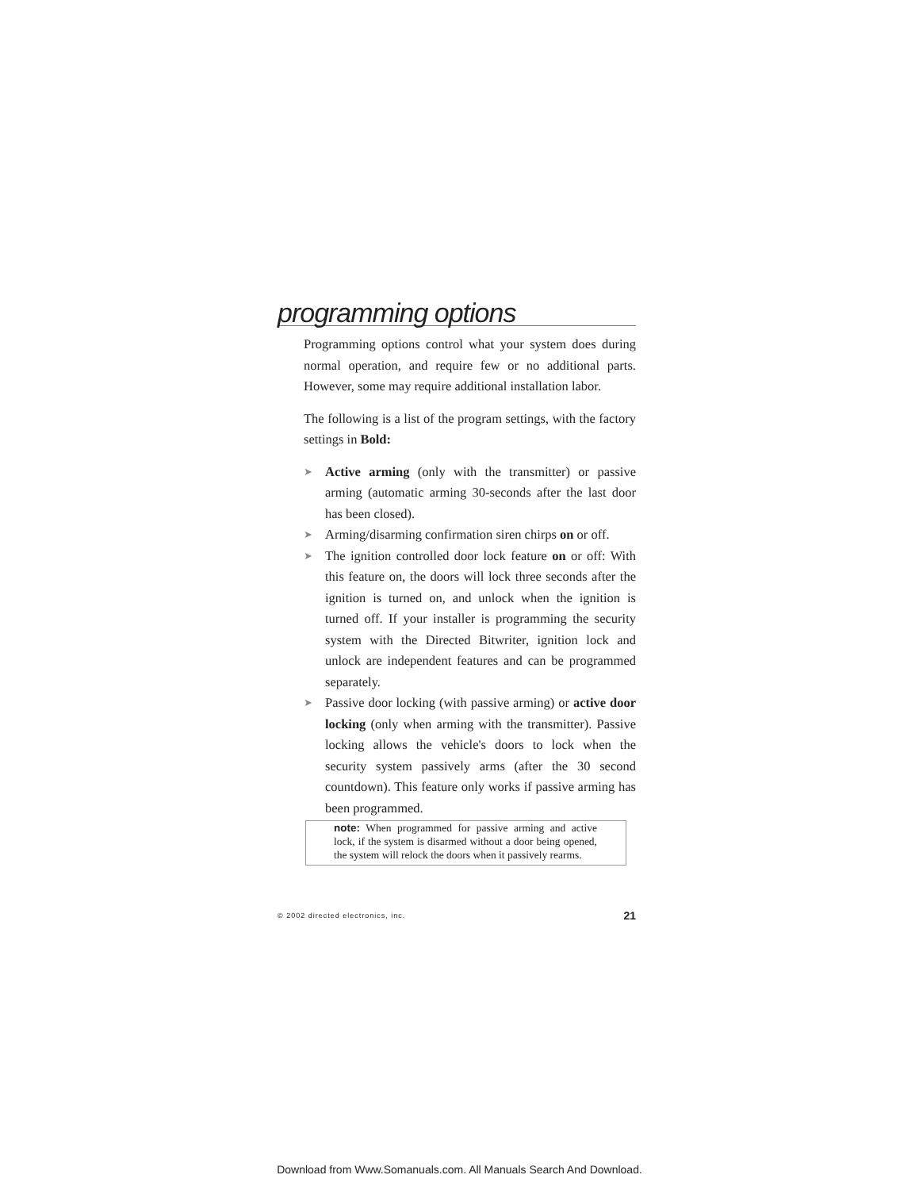programming options
Programming options control what your system does during normal operation, and require few or no additional parts. However, some may require additional installation labor.
The following is a list of the program settings, with the factory settings in Bold:
➤ Active arming (only with the transmitter) or passive arming (automatic arming 30-seconds after the last door has been closed).
➤ Arming/disarming confirmation siren chirps on or off.
➤ The ignition controlled door lock feature on or off: With this feature on, the doors will lock three seconds after the ignition is turned on, and unlock when the ignition is turned off. If your installer is programming the security system with the Directed Bitwriter, ignition lock and unlock are independent features and can be programmed separately.
➤ Passive door locking (with passive arming) or active door locking (only when arming with the transmitter). Passive locking allows the vehicle's doors to lock when the security system passively arms (after the 30 second countdown). This feature only works if passive arming has been programmed.
note: When programmed for passive arming and active lock, if the system is disarmed without a door being opened, the system will relock the doors when it passively rearms.
© 2002 directed electronics, inc. 21
Download from Www.Somanuals.com. All Manuals Search And Download.